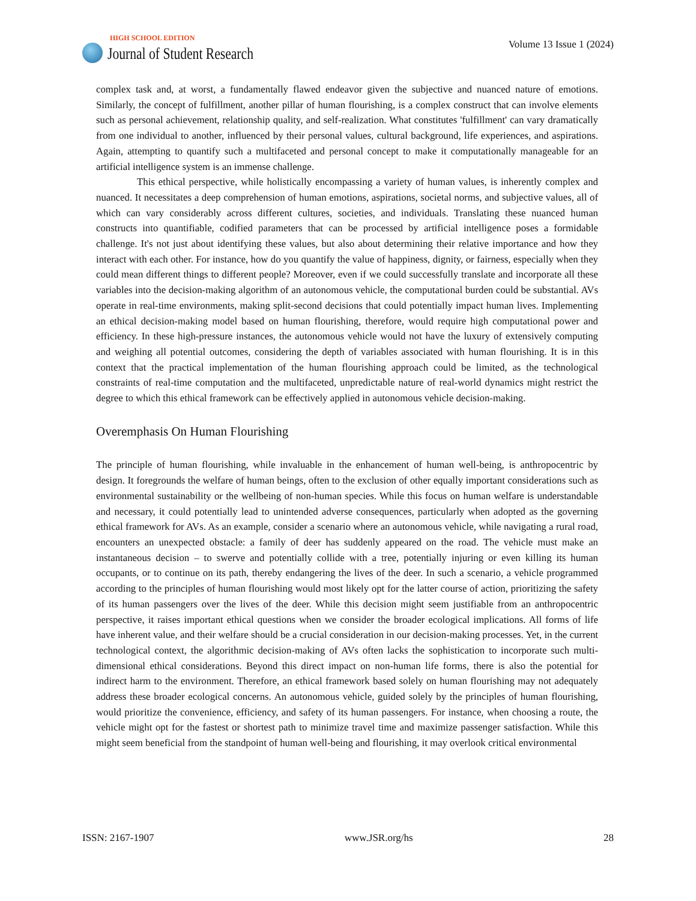HIGH SCHOOL EDITION
Journal of Student Research
Volume 13 Issue 1 (2024)
complex task and, at worst, a fundamentally flawed endeavor given the subjective and nuanced nature of emotions. Similarly, the concept of fulfillment, another pillar of human flourishing, is a complex construct that can involve elements such as personal achievement, relationship quality, and self-realization. What constitutes 'fulfillment' can vary dramatically from one individual to another, influenced by their personal values, cultural background, life experiences, and aspirations. Again, attempting to quantify such a multifaceted and personal concept to make it computationally manageable for an artificial intelligence system is an immense challenge.
This ethical perspective, while holistically encompassing a variety of human values, is inherently complex and nuanced. It necessitates a deep comprehension of human emotions, aspirations, societal norms, and subjective values, all of which can vary considerably across different cultures, societies, and individuals. Translating these nuanced human constructs into quantifiable, codified parameters that can be processed by artificial intelligence poses a formidable challenge. It's not just about identifying these values, but also about determining their relative importance and how they interact with each other. For instance, how do you quantify the value of happiness, dignity, or fairness, especially when they could mean different things to different people? Moreover, even if we could successfully translate and incorporate all these variables into the decision-making algorithm of an autonomous vehicle, the computational burden could be substantial. AVs operate in real-time environments, making split-second decisions that could potentially impact human lives. Implementing an ethical decision-making model based on human flourishing, therefore, would require high computational power and efficiency. In these high-pressure instances, the autonomous vehicle would not have the luxury of extensively computing and weighing all potential outcomes, considering the depth of variables associated with human flourishing. It is in this context that the practical implementation of the human flourishing approach could be limited, as the technological constraints of real-time computation and the multifaceted, unpredictable nature of real-world dynamics might restrict the degree to which this ethical framework can be effectively applied in autonomous vehicle decision-making.
Overemphasis On Human Flourishing
The principle of human flourishing, while invaluable in the enhancement of human well-being, is anthropocentric by design. It foregrounds the welfare of human beings, often to the exclusion of other equally important considerations such as environmental sustainability or the wellbeing of non-human species. While this focus on human welfare is understandable and necessary, it could potentially lead to unintended adverse consequences, particularly when adopted as the governing ethical framework for AVs. As an example, consider a scenario where an autonomous vehicle, while navigating a rural road, encounters an unexpected obstacle: a family of deer has suddenly appeared on the road. The vehicle must make an instantaneous decision – to swerve and potentially collide with a tree, potentially injuring or even killing its human occupants, or to continue on its path, thereby endangering the lives of the deer. In such a scenario, a vehicle programmed according to the principles of human flourishing would most likely opt for the latter course of action, prioritizing the safety of its human passengers over the lives of the deer. While this decision might seem justifiable from an anthropocentric perspective, it raises important ethical questions when we consider the broader ecological implications. All forms of life have inherent value, and their welfare should be a crucial consideration in our decision-making processes. Yet, in the current technological context, the algorithmic decision-making of AVs often lacks the sophistication to incorporate such multi-dimensional ethical considerations. Beyond this direct impact on non-human life forms, there is also the potential for indirect harm to the environment. Therefore, an ethical framework based solely on human flourishing may not adequately address these broader ecological concerns. An autonomous vehicle, guided solely by the principles of human flourishing, would prioritize the convenience, efficiency, and safety of its human passengers. For instance, when choosing a route, the vehicle might opt for the fastest or shortest path to minimize travel time and maximize passenger satisfaction. While this might seem beneficial from the standpoint of human well-being and flourishing, it may overlook critical environmental
ISSN: 2167-1907 www.JSR.org/hs 28